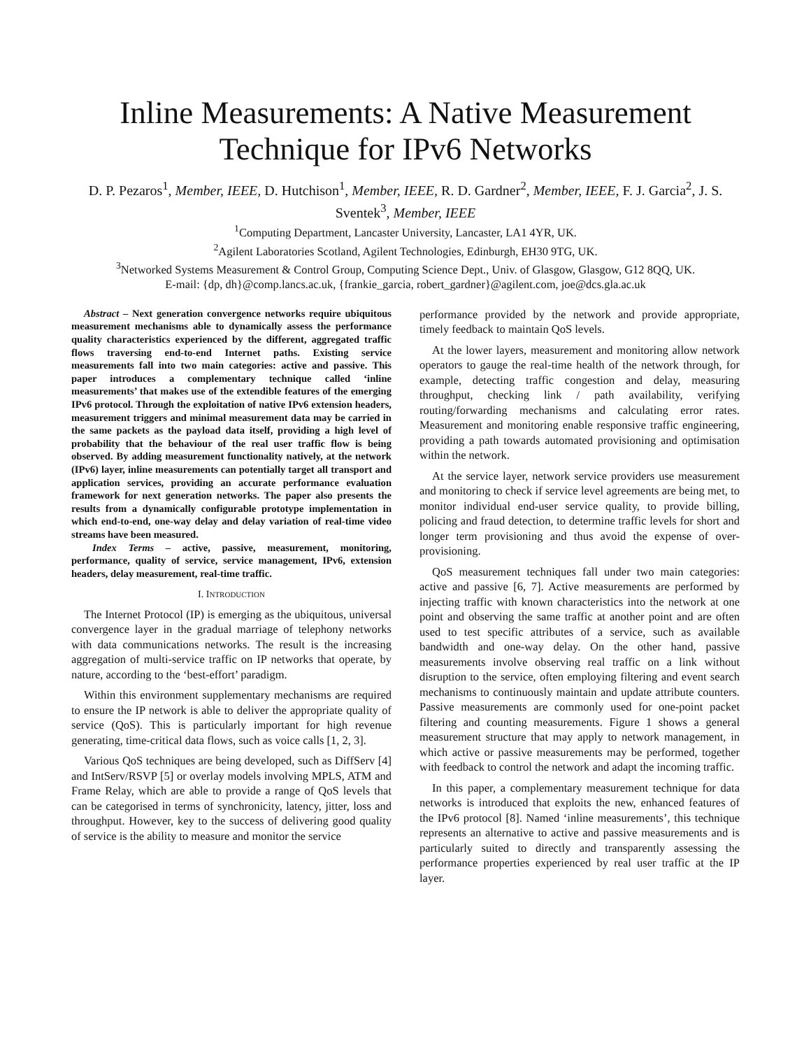Inline Measurements: A Native Measurement
Technique for IPv6 Networks
D. P. Pezaros<sup>1</sup>, Member, IEEE, D. Hutchison<sup>1</sup>, Member, IEEE, R. D. Gardner<sup>2</sup>, Member, IEEE, F. J. Garcia<sup>2</sup>, J. S. Sventek<sup>3</sup>, Member, IEEE
<sup>1</sup> Computing Department, Lancaster University, Lancaster, LA1 4YR, UK.
<sup>2</sup> Agilent Laboratories Scotland, Agilent Technologies, Edinburgh, EH30 9TG, UK.
<sup>3</sup> Networked Systems Measurement & Control Group, Computing Science Dept., Univ. of Glasgow, Glasgow, G12 8QQ, UK.
E-mail: {dp, dh}@comp.lancs.ac.uk, {frankie_garcia, robert_gardner}@agilent.com, joe@dcs.gla.ac.uk
Abstract – Next generation convergence networks require ubiquitous measurement mechanisms able to dynamically assess the performance quality characteristics experienced by the different, aggregated traffic flows traversing end-to-end Internet paths. Existing service measurements fall into two main categories: active and passive. This paper introduces a complementary technique called ‘inline measurements’ that makes use of the extendible features of the emerging IPv6 protocol. Through the exploitation of native IPv6 extension headers, measurement triggers and minimal measurement data may be carried in the same packets as the payload data itself, providing a high level of probability that the behaviour of the real user traffic flow is being observed. By adding measurement functionality natively, at the network (IPv6) layer, inline measurements can potentially target all transport and application services, providing an accurate performance evaluation framework for next generation networks. The paper also presents the results from a dynamically configurable prototype implementation in which end-to-end, one-way delay and delay variation of real-time video streams have been measured.
Index Terms – active, passive, measurement, monitoring, performance, quality of service, service management, IPv6, extension headers, delay measurement, real-time traffic.
I. INTRODUCTION
The Internet Protocol (IP) is emerging as the ubiquitous, universal convergence layer in the gradual marriage of telephony networks with data communications networks. The result is the increasing aggregation of multi-service traffic on IP networks that operate, by nature, according to the ‘best-effort’ paradigm.
Within this environment supplementary mechanisms are required to ensure the IP network is able to deliver the appropriate quality of service (QoS). This is particularly important for high revenue generating, time-critical data flows, such as voice calls [1, 2, 3].
Various QoS techniques are being developed, such as DiffServ [4] and IntServ/RSVP [5] or overlay models involving MPLS, ATM and Frame Relay, which are able to provide a range of QoS levels that can be categorised in terms of synchronicity, latency, jitter, loss and throughput. However, key to the success of delivering good quality of service is the ability to measure and monitor the service
performance provided by the network and provide appropriate, timely feedback to maintain QoS levels.
At the lower layers, measurement and monitoring allow network operators to gauge the real-time health of the network through, for example, detecting traffic congestion and delay, measuring throughput, checking link / path availability, verifying routing/forwarding mechanisms and calculating error rates. Measurement and monitoring enable responsive traffic engineering, providing a path towards automated provisioning and optimisation within the network.
At the service layer, network service providers use measurement and monitoring to check if service level agreements are being met, to monitor individual end-user service quality, to provide billing, policing and fraud detection, to determine traffic levels for short and longer term provisioning and thus avoid the expense of over-provisioning.
QoS measurement techniques fall under two main categories: active and passive [6, 7]. Active measurements are performed by injecting traffic with known characteristics into the network at one point and observing the same traffic at another point and are often used to test specific attributes of a service, such as available bandwidth and one-way delay. On the other hand, passive measurements involve observing real traffic on a link without disruption to the service, often employing filtering and event search mechanisms to continuously maintain and update attribute counters. Passive measurements are commonly used for one-point packet filtering and counting measurements. Figure 1 shows a general measurement structure that may apply to network management, in which active or passive measurements may be performed, together with feedback to control the network and adapt the incoming traffic.
In this paper, a complementary measurement technique for data networks is introduced that exploits the new, enhanced features of the IPv6 protocol [8]. Named ‘inline measurements’, this technique represents an alternative to active and passive measurements and is particularly suited to directly and transparently assessing the performance properties experienced by real user traffic at the IP layer.